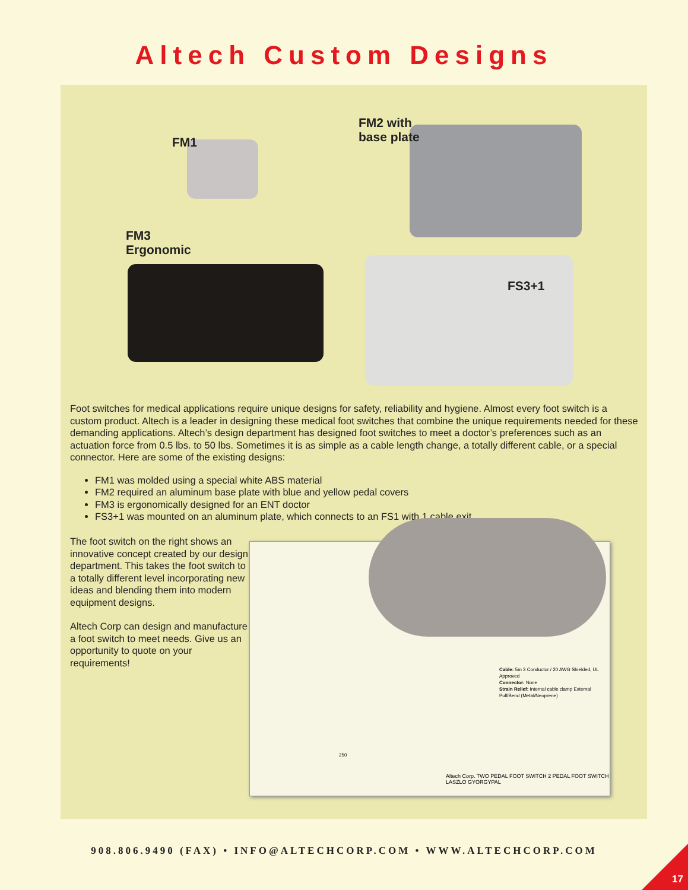Altech Custom Designs
FM1
FM2 with
base plate
FM3
Ergonomic
FS3+1
Foot switches for medical applications require unique designs for safety, reliability and hygiene. Almost every foot switch is a custom product. Altech is a leader in designing these medical foot switches that combine the unique requirements needed for these demanding applications. Altech’s design department has designed foot switches to meet a doctor’s preferences such as an actuation force from 0.5 lbs. to 50 lbs. Sometimes it is as simple as a cable length change, a totally different cable, or a special connector. Here are some of the existing designs:
FM1 was molded using a special white ABS material
FM2 required an aluminum base plate with blue and yellow pedal covers
FM3 is ergonomically designed for an ENT doctor
FS3+1 was mounted on an aluminum plate, which connects to an FS1 with 1 cable exit
The foot switch on the right shows an innovative concept created by our design department. This takes the foot switch to a totally different level incorporating new ideas and blending them into modern equipment designs.
Altech Corp can design and manufacture a foot switch to meet needs. Give us an opportunity to quote on your requirements!
Cable: 5m 3 Conductor / 20 AWG Shielded, UL Approved
Connector: None
Strain Relief: Internal cable clamp External Pull/Bend (Metal/Neoprene)
250
Altech Corp. TWO PEDAL FOOT SWITCH 2 PEDAL FOOT SWITCH LASZLO GYORGYPAL
908.806.9490 (FAX) • INFO@ALTECHCORP.COM • WWW.ALTECHCORP.COM
17